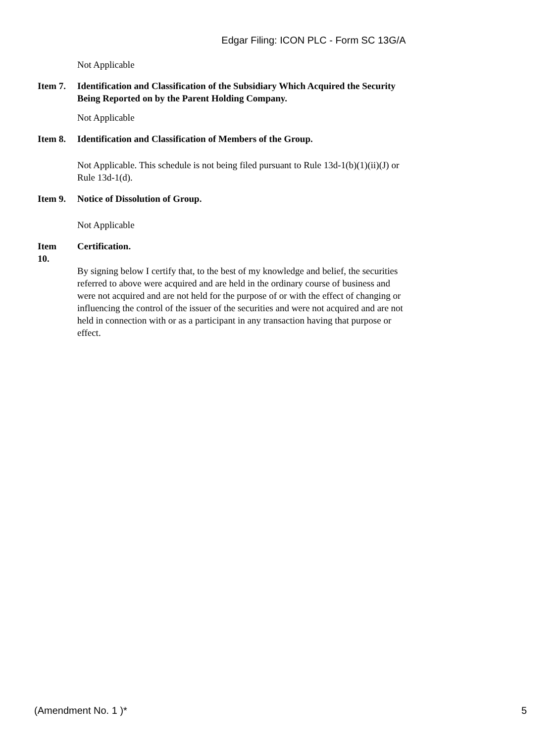Edgar Filing: ICON PLC - Form SC 13G/A
Not Applicable
Item 7. Identification and Classification of the Subsidiary Which Acquired the Security Being Reported on by the Parent Holding Company.
Not Applicable
Item 8. Identification and Classification of Members of the Group.
Not Applicable. This schedule is not being filed pursuant to Rule 13d-1(b)(1)(ii)(J) or Rule 13d-1(d).
Item 9. Notice of Dissolution of Group.
Not Applicable
Item
10.
Certification.
By signing below I certify that, to the best of my knowledge and belief, the securities referred to above were acquired and are held in the ordinary course of business and were not acquired and are not held for the purpose of or with the effect of changing or influencing the control of the issuer of the securities and were not acquired and are not held in connection with or as a participant in any transaction having that purpose or effect.
(Amendment No. 1 )* 5